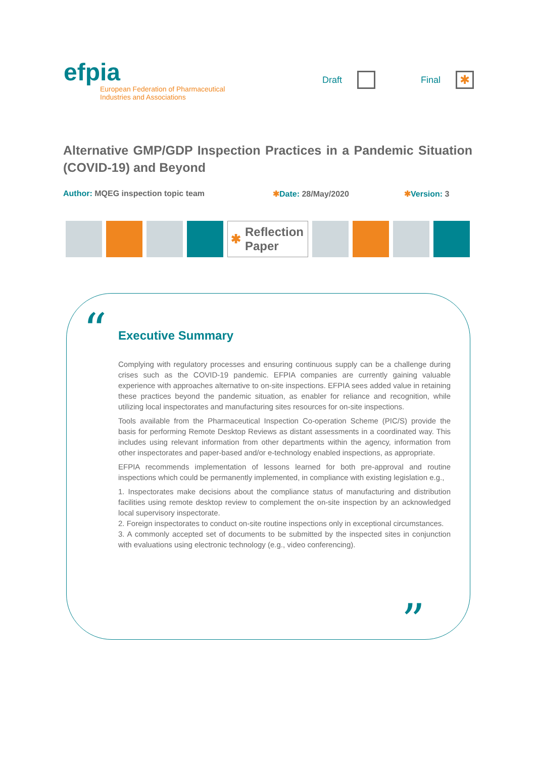efpia
European Federation of Pharmaceutical
Industries and Associations
Draft
Final
✱
Alternative GMP/GDP Inspection Practices in a Pandemic Situation (COVID-19) and Beyond
Author: MQEG inspection topic team ✱Date: 28/May/2020 ✱Version: 3
✱ Reflection Paper
“ Executive Summary
Complying with regulatory processes and ensuring continuous supply can be a challenge during crises such as the COVID-19 pandemic. EFPIA companies are currently gaining valuable experience with approaches alternative to on-site inspections. EFPIA sees added value in retaining these practices beyond the pandemic situation, as enabler for reliance and recognition, while utilizing local inspectorates and manufacturing sites resources for on-site inspections.
Tools available from the Pharmaceutical Inspection Co-operation Scheme (PIC/S) provide the basis for performing Remote Desktop Reviews as distant assessments in a coordinated way. This includes using relevant information from other departments within the agency, information from other inspectorates and paper-based and/or e-technology enabled inspections, as appropriate.
EFPIA recommends implementation of lessons learned for both pre-approval and routine inspections which could be permanently implemented, in compliance with existing legislation e.g.,
1. Inspectorates make decisions about the compliance status of manufacturing and distribution facilities using remote desktop review to complement the on-site inspection by an acknowledged local supervisory inspectorate.
2. Foreign inspectorates to conduct on-site routine inspections only in exceptional circumstances.
3. A commonly accepted set of documents to be submitted by the inspected sites in conjunction with evaluations using electronic technology (e.g., video conferencing).
”